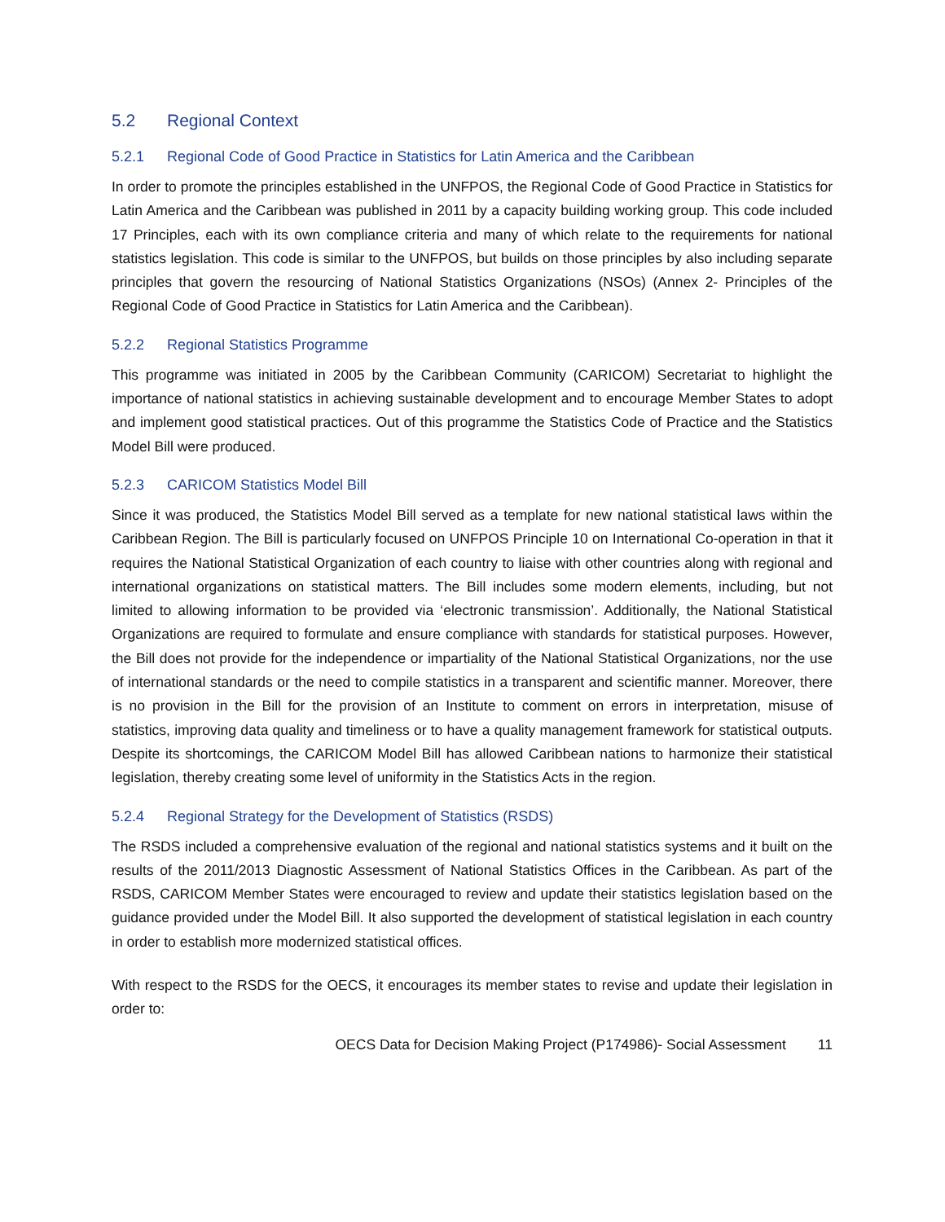5.2 Regional Context
5.2.1 Regional Code of Good Practice in Statistics for Latin America and the Caribbean
In order to promote the principles established in the UNFPOS, the Regional Code of Good Practice in Statistics for Latin America and the Caribbean was published in 2011 by a capacity building working group. This code included 17 Principles, each with its own compliance criteria and many of which relate to the requirements for national statistics legislation. This code is similar to the UNFPOS, but builds on those principles by also including separate principles that govern the resourcing of National Statistics Organizations (NSOs) (Annex 2- Principles of the Regional Code of Good Practice in Statistics for Latin America and the Caribbean).
5.2.2 Regional Statistics Programme
This programme was initiated in 2005 by the Caribbean Community (CARICOM) Secretariat to highlight the importance of national statistics in achieving sustainable development and to encourage Member States to adopt and implement good statistical practices. Out of this programme the Statistics Code of Practice and the Statistics Model Bill were produced.
5.2.3 CARICOM Statistics Model Bill
Since it was produced, the Statistics Model Bill served as a template for new national statistical laws within the Caribbean Region. The Bill is particularly focused on UNFPOS Principle 10 on International Co-operation in that it requires the National Statistical Organization of each country to liaise with other countries along with regional and international organizations on statistical matters. The Bill includes some modern elements, including, but not limited to allowing information to be provided via ‘electronic transmission’. Additionally, the National Statistical Organizations are required to formulate and ensure compliance with standards for statistical purposes. However, the Bill does not provide for the independence or impartiality of the National Statistical Organizations, nor the use of international standards or the need to compile statistics in a transparent and scientific manner. Moreover, there is no provision in the Bill for the provision of an Institute to comment on errors in interpretation, misuse of statistics, improving data quality and timeliness or to have a quality management framework for statistical outputs. Despite its shortcomings, the CARICOM Model Bill has allowed Caribbean nations to harmonize their statistical legislation, thereby creating some level of uniformity in the Statistics Acts in the region.
5.2.4 Regional Strategy for the Development of Statistics (RSDS)
The RSDS included a comprehensive evaluation of the regional and national statistics systems and it built on the results of the 2011/2013 Diagnostic Assessment of National Statistics Offices in the Caribbean. As part of the RSDS, CARICOM Member States were encouraged to review and update their statistics legislation based on the guidance provided under the Model Bill. It also supported the development of statistical legislation in each country in order to establish more modernized statistical offices.
With respect to the RSDS for the OECS, it encourages its member states to revise and update their legislation in order to:
OECS Data for Decision Making Project (P174986)- Social Assessment 11